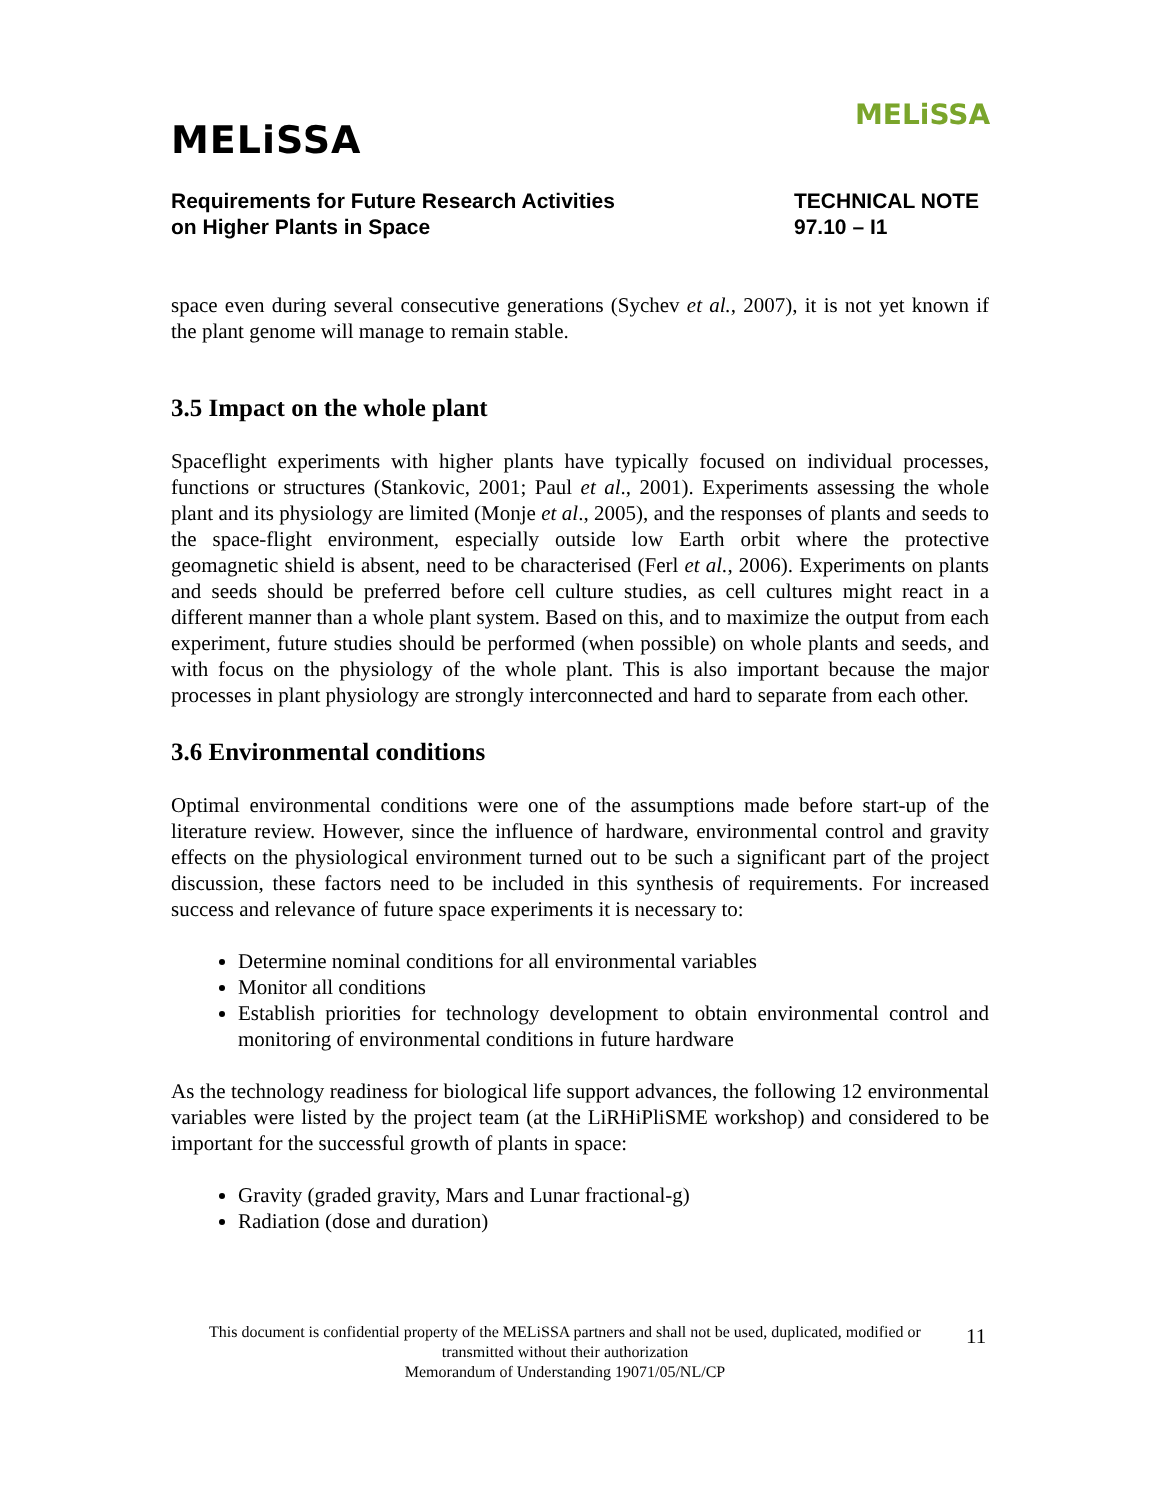MELiSSA
MELiSSA
Requirements for Future Research Activities
on Higher Plants in Space
TECHNICAL NOTE
97.10 – I1
space even during several consecutive generations (Sychev et al., 2007), it is not yet known if the plant genome will manage to remain stable.
3.5 Impact on the whole plant
Spaceflight experiments with higher plants have typically focused on individual processes, functions or structures (Stankovic, 2001; Paul et al., 2001). Experiments assessing the whole plant and its physiology are limited (Monje et al., 2005), and the responses of plants and seeds to the space-flight environment, especially outside low Earth orbit where the protective geomagnetic shield is absent, need to be characterised (Ferl et al., 2006). Experiments on plants and seeds should be preferred before cell culture studies, as cell cultures might react in a different manner than a whole plant system. Based on this, and to maximize the output from each experiment, future studies should be performed (when possible) on whole plants and seeds, and with focus on the physiology of the whole plant. This is also important because the major processes in plant physiology are strongly interconnected and hard to separate from each other.
3.6 Environmental conditions
Optimal environmental conditions were one of the assumptions made before start-up of the literature review. However, since the influence of hardware, environmental control and gravity effects on the physiological environment turned out to be such a significant part of the project discussion, these factors need to be included in this synthesis of requirements. For increased success and relevance of future space experiments it is necessary to:
Determine nominal conditions for all environmental variables
Monitor all conditions
Establish priorities for technology development to obtain environmental control and monitoring of environmental conditions in future hardware
As the technology readiness for biological life support advances, the following 12 environmental variables were listed by the project team (at the LiRHiPliSME workshop) and considered to be important for the successful growth of plants in space:
Gravity (graded gravity, Mars and Lunar fractional-g)
Radiation (dose and duration)
This document is confidential property of the MELiSSA partners and shall not be used, duplicated, modified or transmitted without their authorization
Memorandum of Understanding 19071/05/NL/CP
11